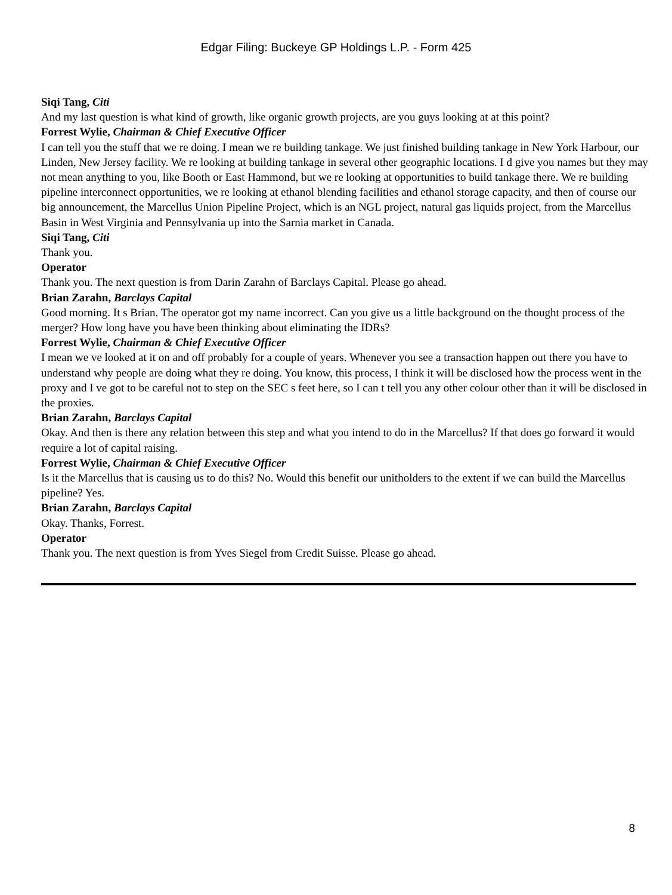Edgar Filing: Buckeye GP Holdings L.P. - Form 425
Siqi Tang, Citi
And my last question is what kind of growth, like organic growth projects, are you guys looking at at this point?
Forrest Wylie, Chairman & Chief Executive Officer
I can tell you the stuff that we re doing. I mean we re building tankage. We just finished building tankage in New York Harbour, our Linden, New Jersey facility. We re looking at building tankage in several other geographic locations. I d give you names but they may not mean anything to you, like Booth or East Hammond, but we re looking at opportunities to build tankage there. We re building pipeline interconnect opportunities, we re looking at ethanol blending facilities and ethanol storage capacity, and then of course our big announcement, the Marcellus Union Pipeline Project, which is an NGL project, natural gas liquids project, from the Marcellus Basin in West Virginia and Pennsylvania up into the Sarnia market in Canada.
Siqi Tang, Citi
Thank you.
Operator
Thank you. The next question is from Darin Zarahn of Barclays Capital. Please go ahead.
Brian Zarahn, Barclays Capital
Good morning. It s Brian. The operator got my name incorrect. Can you give us a little background on the thought process of the merger? How long have you have been thinking about eliminating the IDRs?
Forrest Wylie, Chairman & Chief Executive Officer
I mean we ve looked at it on and off probably for a couple of years. Whenever you see a transaction happen out there you have to understand why people are doing what they re doing. You know, this process, I think it will be disclosed how the process went in the proxy and I ve got to be careful not to step on the SEC s feet here, so I can t tell you any other colour other than it will be disclosed in the proxies.
Brian Zarahn, Barclays Capital
Okay. And then is there any relation between this step and what you intend to do in the Marcellus? If that does go forward it would require a lot of capital raising.
Forrest Wylie, Chairman & Chief Executive Officer
Is it the Marcellus that is causing us to do this? No. Would this benefit our unitholders to the extent if we can build the Marcellus pipeline? Yes.
Brian Zarahn, Barclays Capital
Okay. Thanks, Forrest.
Operator
Thank you. The next question is from Yves Siegel from Credit Suisse. Please go ahead.
8